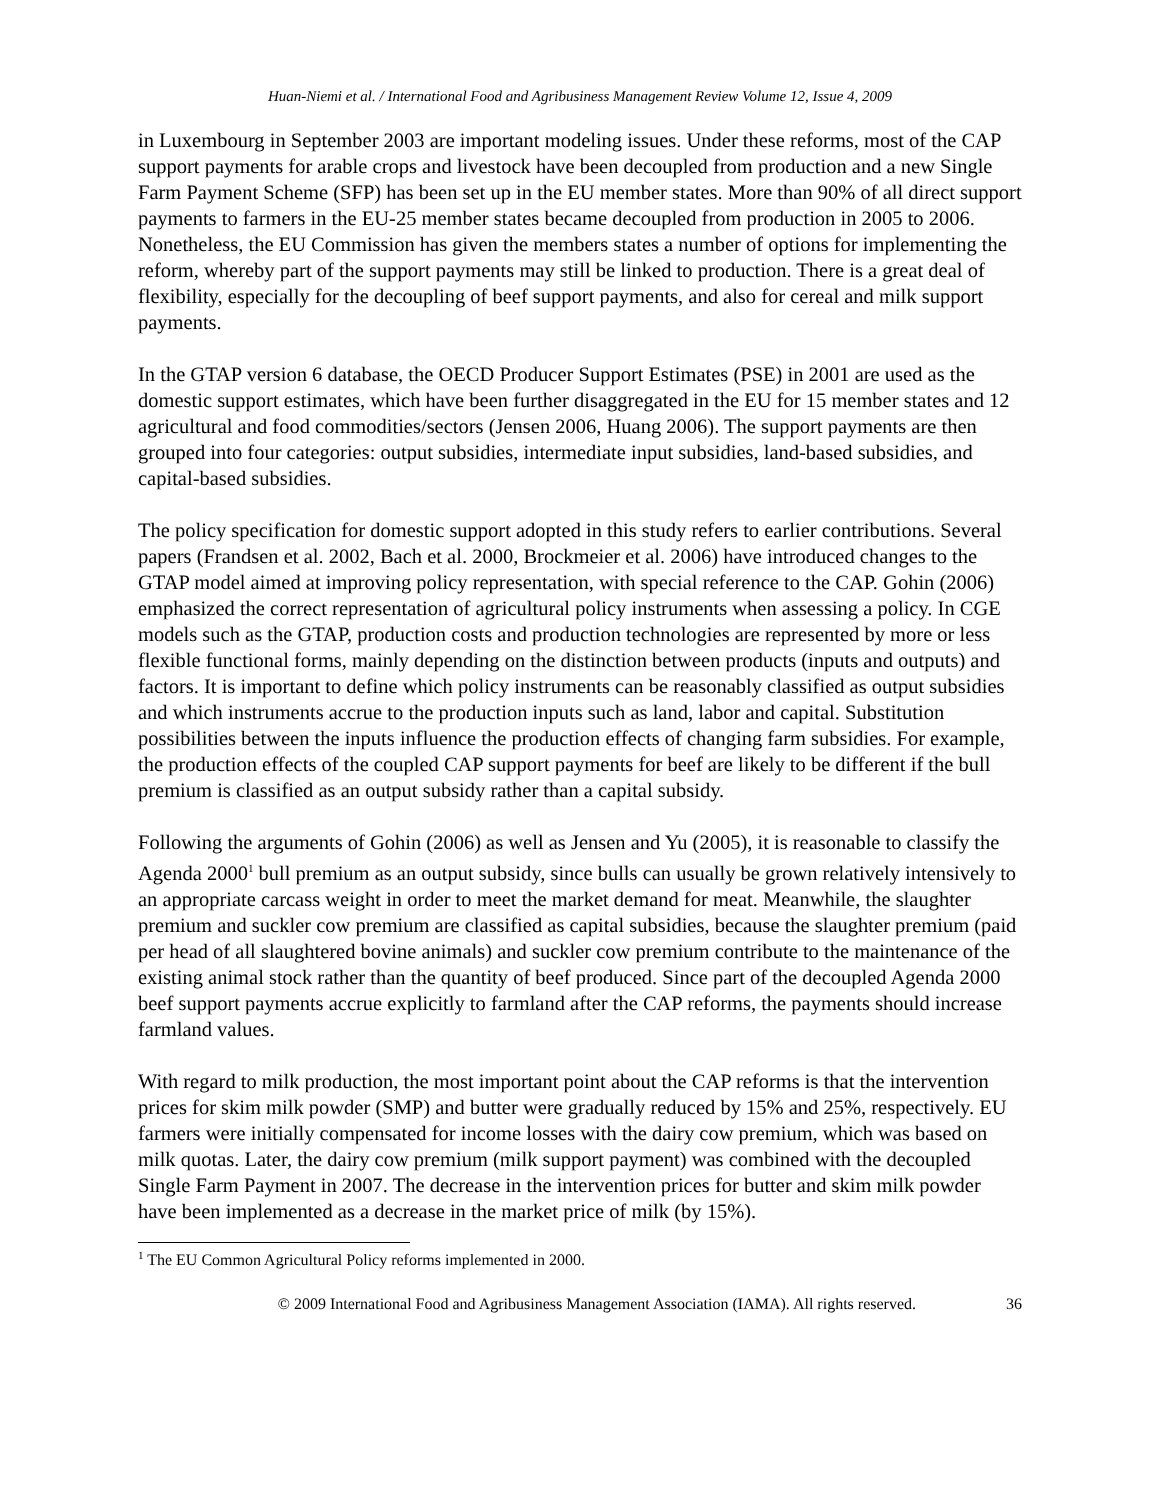Huan-Niemi et al. / International Food and Agribusiness Management Review Volume 12, Issue 4, 2009
in Luxembourg in September 2003 are important modeling issues. Under these reforms, most of the CAP support payments for arable crops and livestock have been decoupled from production and a new Single Farm Payment Scheme (SFP) has been set up in the EU member states. More than 90% of all direct support payments to farmers in the EU-25 member states became decoupled from production in 2005 to 2006. Nonetheless, the EU Commission has given the members states a number of options for implementing the reform, whereby part of the support payments may still be linked to production. There is a great deal of flexibility, especially for the decoupling of beef support payments, and also for cereal and milk support payments.
In the GTAP version 6 database, the OECD Producer Support Estimates (PSE) in 2001 are used as the domestic support estimates, which have been further disaggregated in the EU for 15 member states and 12 agricultural and food commodities/sectors (Jensen 2006, Huang 2006). The support payments are then grouped into four categories: output subsidies, intermediate input subsidies, land-based subsidies, and capital-based subsidies.
The policy specification for domestic support adopted in this study refers to earlier contributions. Several papers (Frandsen et al. 2002, Bach et al. 2000, Brockmeier et al. 2006) have introduced changes to the GTAP model aimed at improving policy representation, with special reference to the CAP. Gohin (2006) emphasized the correct representation of agricultural policy instruments when assessing a policy. In CGE models such as the GTAP, production costs and production technologies are represented by more or less flexible functional forms, mainly depending on the distinction between products (inputs and outputs) and factors. It is important to define which policy instruments can be reasonably classified as output subsidies and which instruments accrue to the production inputs such as land, labor and capital. Substitution possibilities between the inputs influence the production effects of changing farm subsidies. For example, the production effects of the coupled CAP support payments for beef are likely to be different if the bull premium is classified as an output subsidy rather than a capital subsidy.
Following the arguments of Gohin (2006) as well as Jensen and Yu (2005), it is reasonable to classify the Agenda 2000<sup>1</sup> bull premium as an output subsidy, since bulls can usually be grown relatively intensively to an appropriate carcass weight in order to meet the market demand for meat. Meanwhile, the slaughter premium and suckler cow premium are classified as capital subsidies, because the slaughter premium (paid per head of all slaughtered bovine animals) and suckler cow premium contribute to the maintenance of the existing animal stock rather than the quantity of beef produced. Since part of the decoupled Agenda 2000 beef support payments accrue explicitly to farmland after the CAP reforms, the payments should increase farmland values.
With regard to milk production, the most important point about the CAP reforms is that the intervention prices for skim milk powder (SMP) and butter were gradually reduced by 15% and 25%, respectively. EU farmers were initially compensated for income losses with the dairy cow premium, which was based on milk quotas. Later, the dairy cow premium (milk support payment) was combined with the decoupled Single Farm Payment in 2007. The decrease in the intervention prices for butter and skim milk powder have been implemented as a decrease in the market price of milk (by 15%).
<sup>1</sup> The EU Common Agricultural Policy reforms implemented in 2000.
© 2009 International Food and Agribusiness Management Association (IAMA). All rights reserved. 36